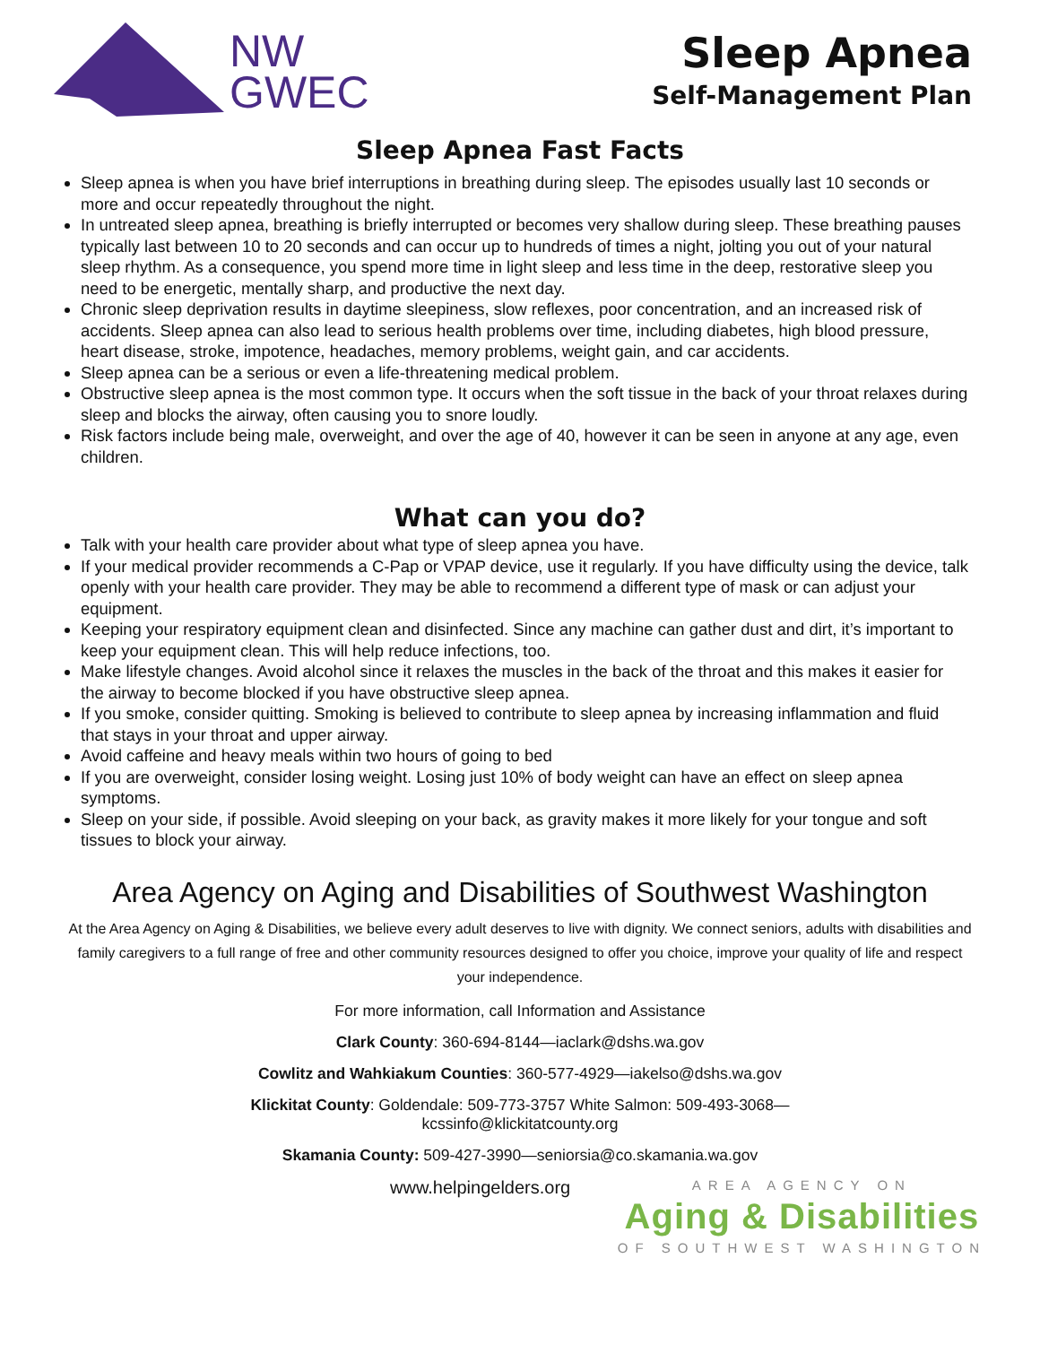NW
GWEC
Sleep Apnea
Self-Management Plan
Sleep Apnea Fast Facts
Sleep apnea is when you have brief interruptions in breathing during sleep. The episodes usually last 10 seconds or more and occur repeatedly throughout the night.
In untreated sleep apnea, breathing is briefly interrupted or becomes very shallow during sleep. These breathing pauses typically last between 10 to 20 seconds and can occur up to hundreds of times a night, jolting you out of your natural sleep rhythm. As a consequence, you spend more time in light sleep and less time in the deep, restorative sleep you need to be energetic, mentally sharp, and productive the next day.
Chronic sleep deprivation results in daytime sleepiness, slow reflexes, poor concentration, and an increased risk of accidents. Sleep apnea can also lead to serious health problems over time, including diabetes, high blood pressure, heart disease, stroke, impotence, headaches, memory problems, weight gain, and car accidents.
Sleep apnea can be a serious or even a life-threatening medical problem.
Obstructive sleep apnea is the most common type. It occurs when the soft tissue in the back of your throat relaxes during sleep and blocks the airway, often causing you to snore loudly.
Risk factors include being male, overweight, and over the age of 40, however it can be seen in anyone at any age, even children.
What can you do?
Talk with your health care provider about what type of sleep apnea you have.
If your medical provider recommends a C-Pap or VPAP device, use it regularly. If you have difficulty using the device, talk openly with your health care provider. They may be able to recommend a different type of mask or can adjust your equipment.
Keeping your respiratory equipment clean and disinfected. Since any machine can gather dust and dirt, it’s important to keep your equipment clean. This will help reduce infections, too.
Make lifestyle changes. Avoid alcohol since it relaxes the muscles in the back of the throat and this makes it easier for the airway to become blocked if you have obstructive sleep apnea.
If you smoke, consider quitting. Smoking is believed to contribute to sleep apnea by increasing inflammation and fluid that stays in your throat and upper airway.
Avoid caffeine and heavy meals within two hours of going to bed
If you are overweight, consider losing weight. Losing just 10% of body weight can have an effect on sleep apnea symptoms.
Sleep on your side, if possible. Avoid sleeping on your back, as gravity makes it more likely for your tongue and soft tissues to block your airway.
Area Agency on Aging and Disabilities of Southwest Washington
At the Area Agency on Aging & Disabilities, we believe every adult deserves to live with dignity. We connect seniors, adults with disabilities and family caregivers to a full range of free and other community resources designed to offer you choice, improve your quality of life and respect your independence.
For more information, call Information and Assistance
Clark County: 360-694-8144—iaclark@dshs.wa.gov
Cowlitz and Wahkiakum Counties: 360-577-4929—iakelso@dshs.wa.gov
Klickitat County: Goldendale: 509-773-3757 White Salmon: 509-493-3068—
kcssinfo@klickitatcounty.org
Skamania County: 509-427-3990—seniorsia@co.skamania.wa.gov
www.helpingelders.org
AREA AGENCY ON
Aging & Disabilities
OF SOUTHWEST WASHINGTON